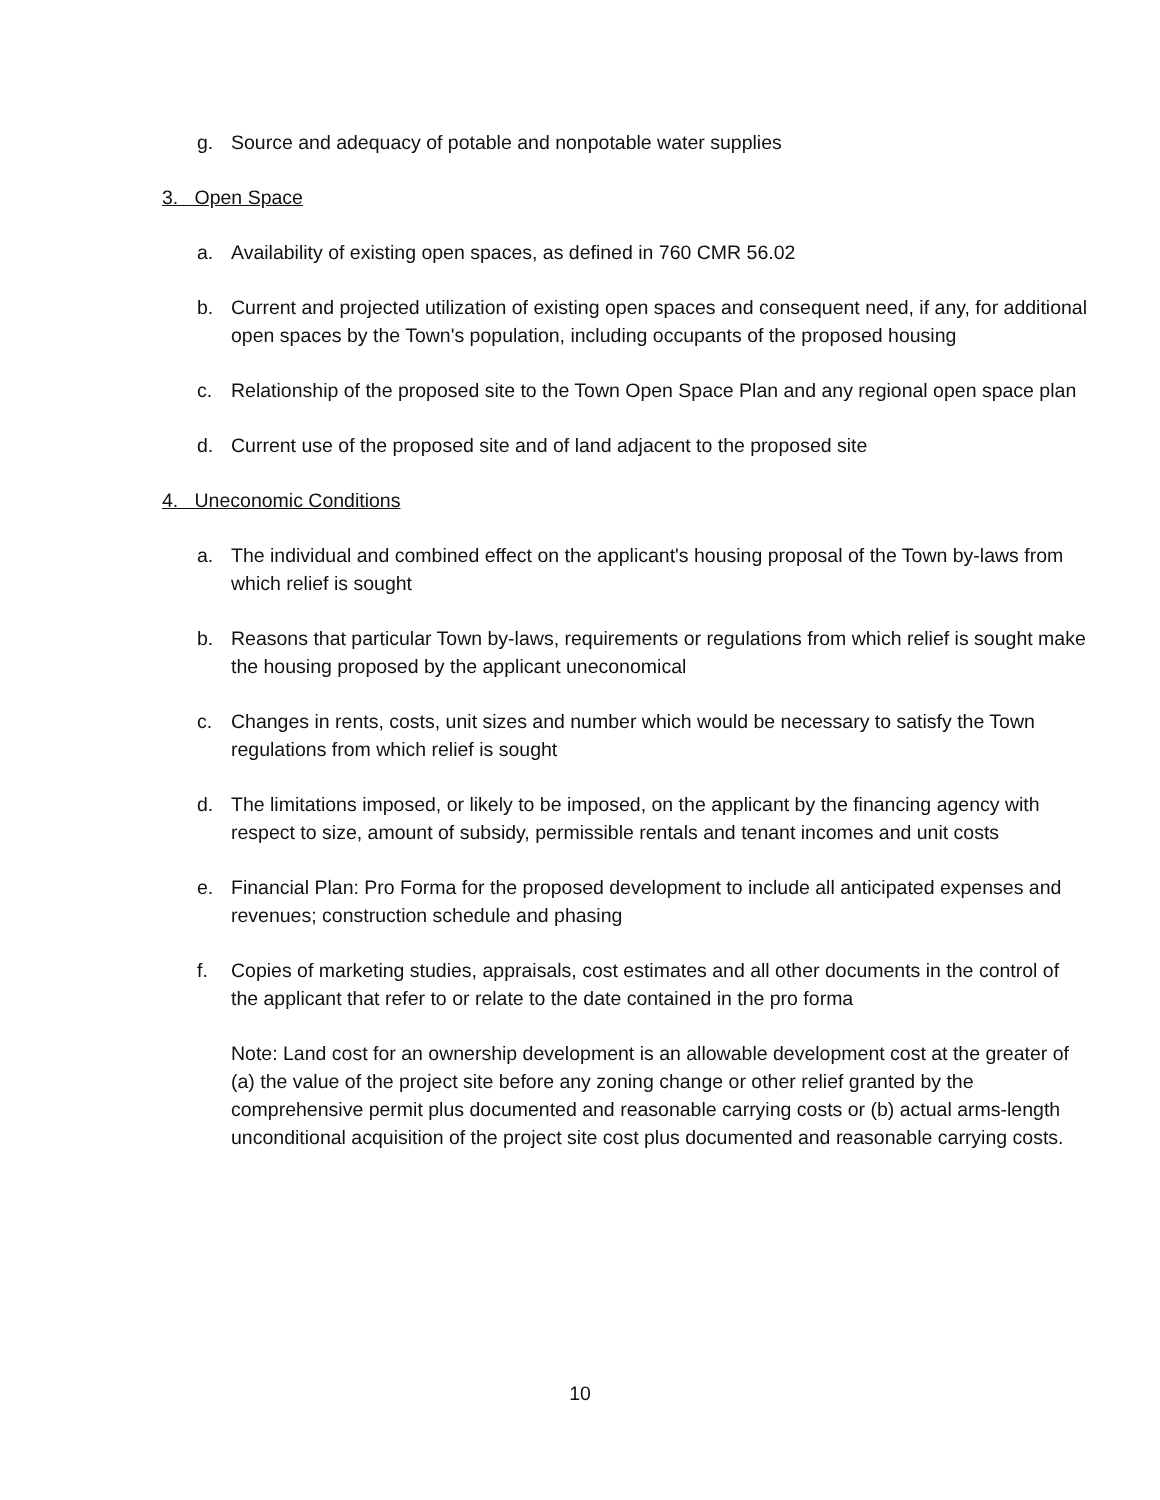g. Source and adequacy of potable and nonpotable water supplies
3. Open Space
a. Availability of existing open spaces, as defined in 760 CMR 56.02
b. Current and projected utilization of existing open spaces and consequent need, if any, for additional open spaces by the Town's population, including occupants of the proposed housing
c. Relationship of the proposed site to the Town Open Space Plan and any regional open space plan
d. Current use of the proposed site and of land adjacent to the proposed site
4. Uneconomic Conditions
a. The individual and combined effect on the applicant's housing proposal of the Town by-laws from which relief is sought
b. Reasons that particular Town by-laws, requirements or regulations from which relief is sought make the housing proposed by the applicant uneconomical
c. Changes in rents, costs, unit sizes and number which would be necessary to satisfy the Town regulations from which relief is sought
d. The limitations imposed, or likely to be imposed, on the applicant by the financing agency with respect to size, amount of subsidy, permissible rentals and tenant incomes and unit costs
e. Financial Plan: Pro Forma for the proposed development to include all anticipated expenses and revenues; construction schedule and phasing
f. Copies of marketing studies, appraisals, cost estimates and all other documents in the control of the applicant that refer to or relate to the date contained in the pro forma
Note: Land cost for an ownership development is an allowable development cost at the greater of (a) the value of the project site before any zoning change or other relief granted by the comprehensive permit plus documented and reasonable carrying costs or (b) actual arms-length unconditional acquisition of the project site cost plus documented and reasonable carrying costs.
10